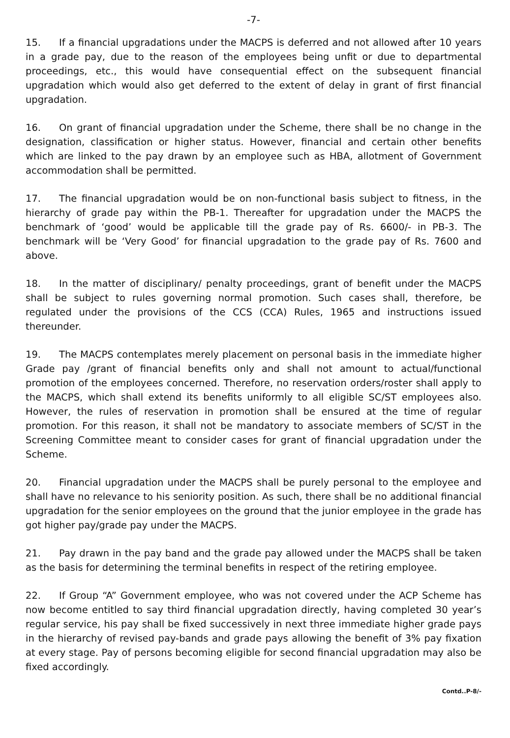-7-
15. If a financial upgradations under the MACPS is deferred and not allowed after 10 years in a grade pay, due to the reason of the employees being unfit or due to departmental proceedings, etc., this would have consequential effect on the subsequent financial upgradation which would also get deferred to the extent of delay in grant of first financial upgradation.
16. On grant of financial upgradation under the Scheme, there shall be no change in the designation, classification or higher status. However, financial and certain other benefits which are linked to the pay drawn by an employee such as HBA, allotment of Government accommodation shall be permitted.
17. The financial upgradation would be on non-functional basis subject to fitness, in the hierarchy of grade pay within the PB-1. Thereafter for upgradation under the MACPS the benchmark of ‘good’ would be applicable till the grade pay of Rs. 6600/- in PB-3. The benchmark will be ‘Very Good’ for financial upgradation to the grade pay of Rs. 7600 and above.
18. In the matter of disciplinary/ penalty proceedings, grant of benefit under the MACPS shall be subject to rules governing normal promotion. Such cases shall, therefore, be regulated under the provisions of the CCS (CCA) Rules, 1965 and instructions issued thereunder.
19. The MACPS contemplates merely placement on personal basis in the immediate higher Grade pay /grant of financial benefits only and shall not amount to actual/functional promotion of the employees concerned. Therefore, no reservation orders/roster shall apply to the MACPS, which shall extend its benefits uniformly to all eligible SC/ST employees also. However, the rules of reservation in promotion shall be ensured at the time of regular promotion. For this reason, it shall not be mandatory to associate members of SC/ST in the Screening Committee meant to consider cases for grant of financial upgradation under the Scheme.
20. Financial upgradation under the MACPS shall be purely personal to the employee and shall have no relevance to his seniority position. As such, there shall be no additional financial upgradation for the senior employees on the ground that the junior employee in the grade has got higher pay/grade pay under the MACPS.
21. Pay drawn in the pay band and the grade pay allowed under the MACPS shall be taken as the basis for determining the terminal benefits in respect of the retiring employee.
22. If Group “A” Government employee, who was not covered under the ACP Scheme has now become entitled to say third financial upgradation directly, having completed 30 year’s regular service, his pay shall be fixed successively in next three immediate higher grade pays in the hierarchy of revised pay-bands and grade pays allowing the benefit of 3% pay fixation at every stage. Pay of persons becoming eligible for second financial upgradation may also be fixed accordingly.
Contd..P-8/-